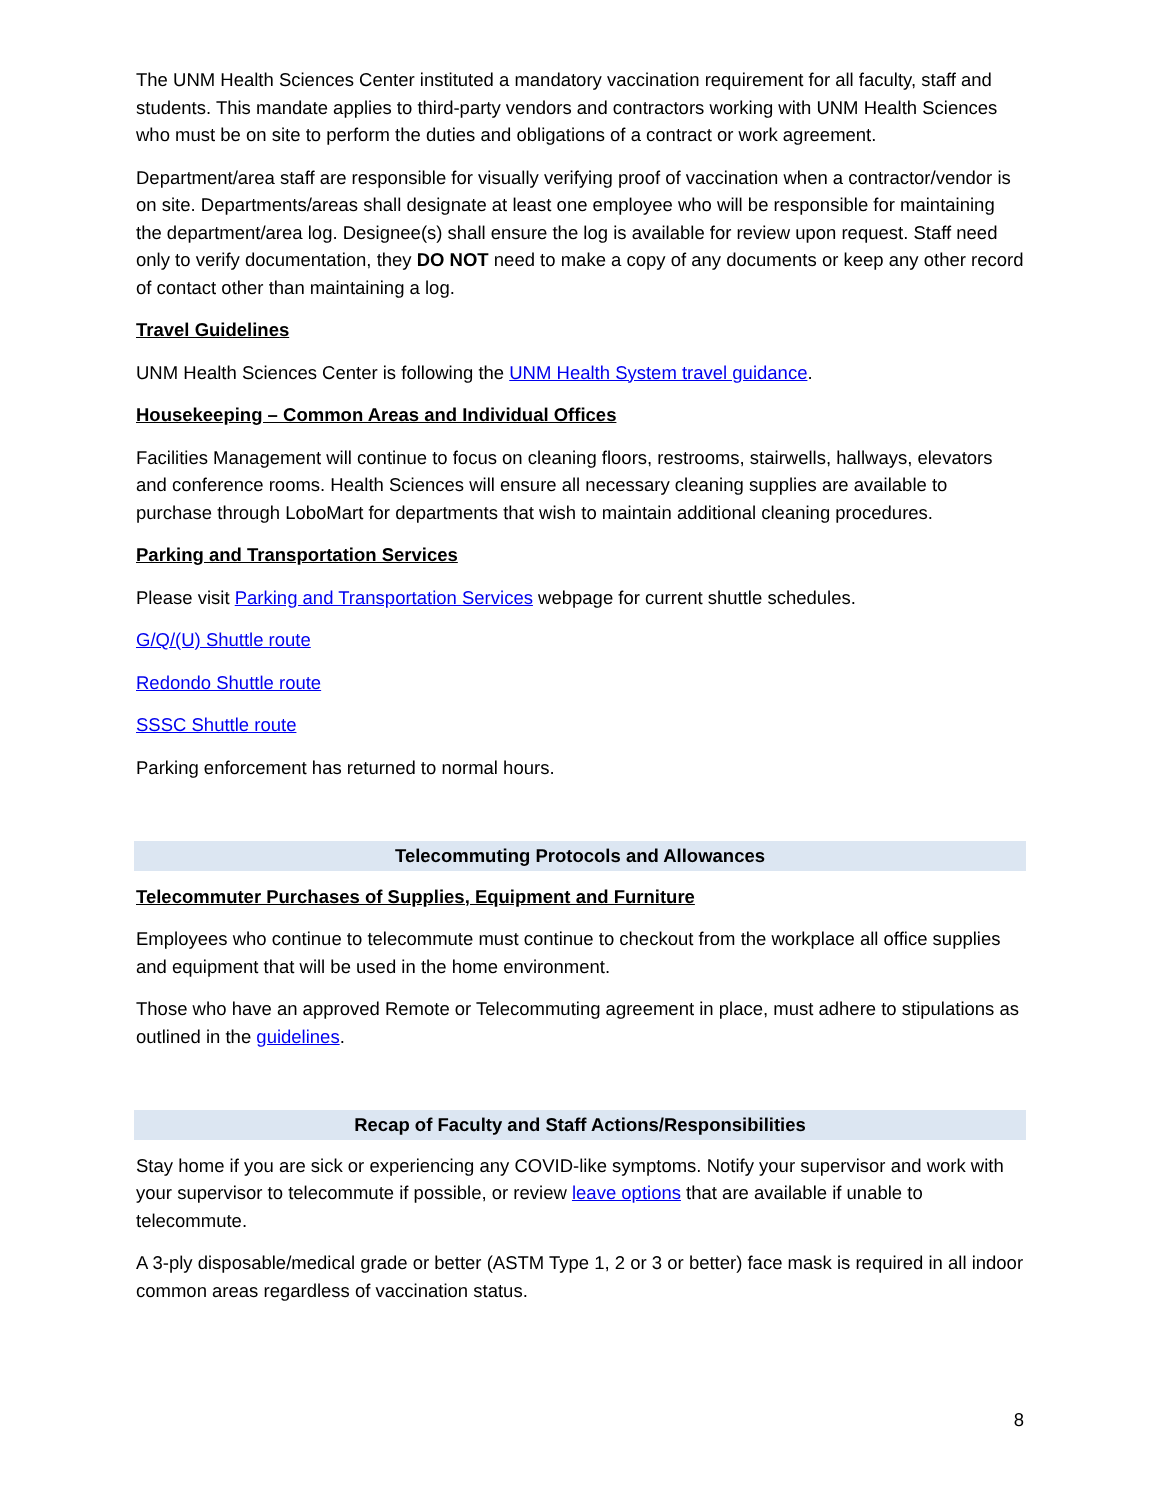The UNM Health Sciences Center instituted a mandatory vaccination requirement for all faculty, staff and students. This mandate applies to third-party vendors and contractors working with UNM Health Sciences who must be on site to perform the duties and obligations of a contract or work agreement.
Department/area staff are responsible for visually verifying proof of vaccination when a contractor/vendor is on site. Departments/areas shall designate at least one employee who will be responsible for maintaining the department/area log. Designee(s) shall ensure the log is available for review upon request. Staff need only to verify documentation, they DO NOT need to make a copy of any documents or keep any other record of contact other than maintaining a log.
Travel Guidelines
UNM Health Sciences Center is following the UNM Health System travel guidance.
Housekeeping – Common Areas and Individual Offices
Facilities Management will continue to focus on cleaning floors, restrooms, stairwells, hallways, elevators and conference rooms. Health Sciences will ensure all necessary cleaning supplies are available to purchase through LoboMart for departments that wish to maintain additional cleaning procedures.
Parking and Transportation Services
Please visit Parking and Transportation Services webpage for current shuttle schedules.
G/Q/(U) Shuttle route
Redondo Shuttle route
SSSC Shuttle route
Parking enforcement has returned to normal hours.
Telecommuting Protocols and Allowances
Telecommuter Purchases of Supplies, Equipment and Furniture
Employees who continue to telecommute must continue to checkout from the workplace all office supplies and equipment that will be used in the home environment.
Those who have an approved Remote or Telecommuting agreement in place, must adhere to stipulations as outlined in the guidelines.
Recap of Faculty and Staff Actions/Responsibilities
Stay home if you are sick or experiencing any COVID-like symptoms. Notify your supervisor and work with your supervisor to telecommute if possible, or review leave options that are available if unable to telecommute.
A 3-ply disposable/medical grade or better (ASTM Type 1, 2 or 3 or better) face mask is required in all indoor common areas regardless of vaccination status.
8